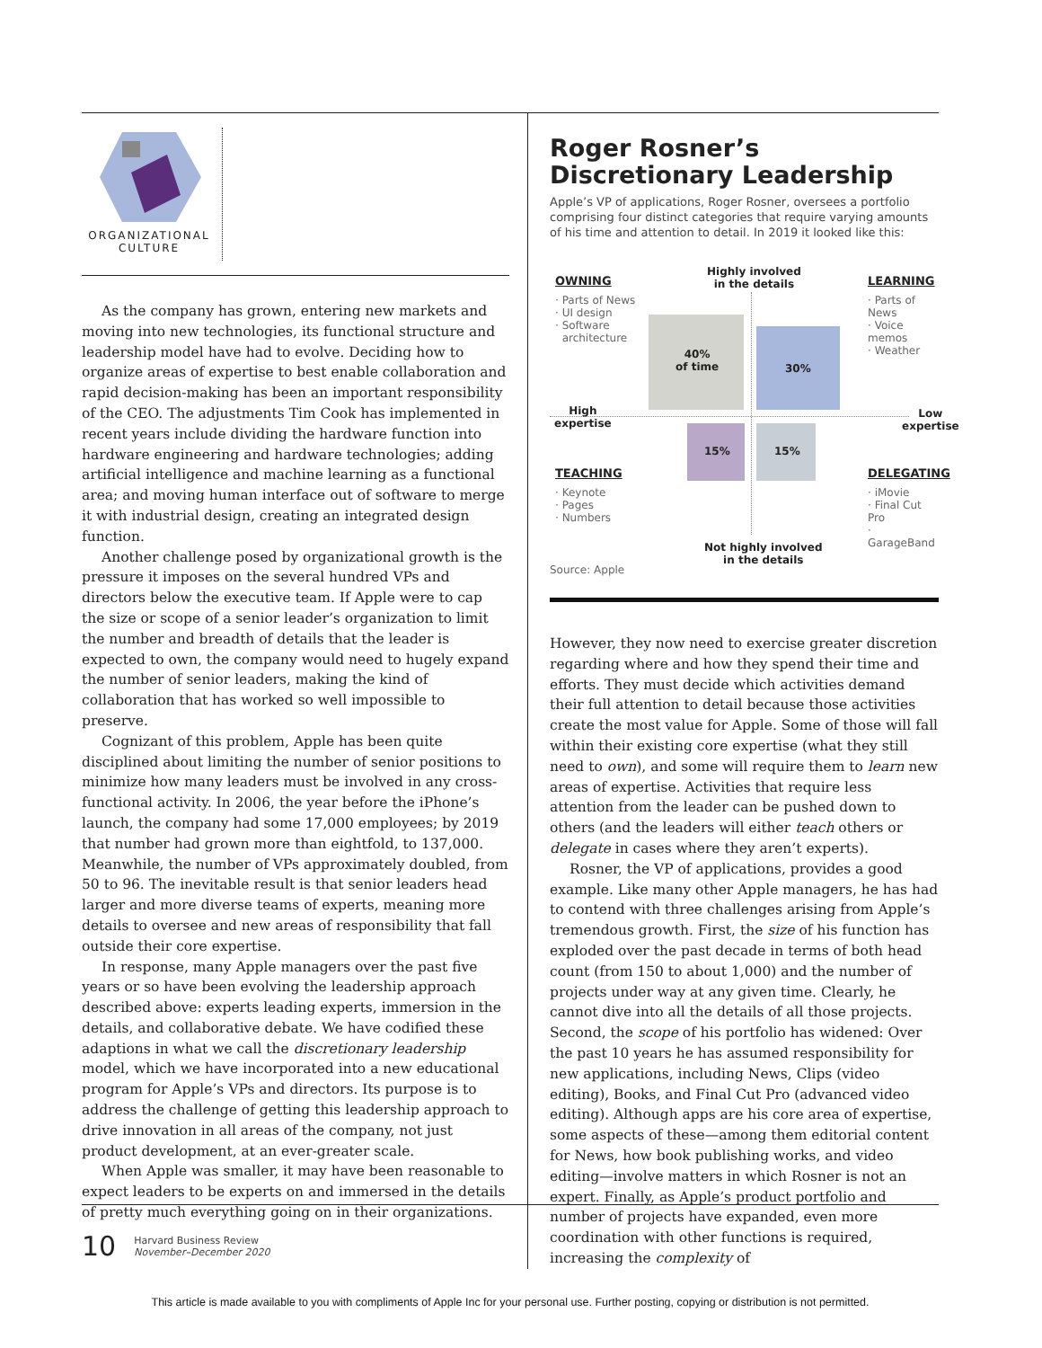ORGANIZATIONAL
CULTURE
As the company has grown, entering new markets and moving into new technologies, its functional structure and leadership model have had to evolve. Deciding how to organize areas of expertise to best enable collaboration and rapid decision-making has been an important responsibility of the CEO. The adjustments Tim Cook has implemented in recent years include dividing the hardware function into hardware engineering and hardware technologies; adding artificial intelligence and machine learning as a functional area; and moving human interface out of software to merge it with industrial design, creating an integrated design function.
Another challenge posed by organizational growth is the pressure it imposes on the several hundred VPs and directors below the executive team. If Apple were to cap the size or scope of a senior leader’s organization to limit the number and breadth of details that the leader is expected to own, the company would need to hugely expand the number of senior leaders, making the kind of collaboration that has worked so well impossible to preserve.
Cognizant of this problem, Apple has been quite disciplined about limiting the number of senior positions to minimize how many leaders must be involved in any cross-functional activity. In 2006, the year before the iPhone’s launch, the company had some 17,000 employees; by 2019 that number had grown more than eightfold, to 137,000. Meanwhile, the number of VPs approximately doubled, from 50 to 96. The inevitable result is that senior leaders head larger and more diverse teams of experts, meaning more details to oversee and new areas of responsibility that fall outside their core expertise.
In response, many Apple managers over the past five years or so have been evolving the leadership approach described above: experts leading experts, immersion in the details, and collaborative debate. We have codified these adaptions in what we call the discretionary leadership model, which we have incorporated into a new educational program for Apple’s VPs and directors. Its purpose is to address the challenge of getting this leadership approach to drive innovation in all areas of the company, not just product development, at an ever-greater scale.
When Apple was smaller, it may have been reasonable to expect leaders to be experts on and immersed in the details of pretty much everything going on in their organizations.
Roger Rosner’s
Discretionary Leadership
Apple’s VP of applications, Roger Rosner, oversees a portfolio comprising four distinct categories that require varying amounts of his time and attention to detail. In 2019 it looked like this:
Highly involved
in the details
OWNING
· Parts of News
· UI design
· Software
architecture
LEARNING
· Parts of News
· Voice memos
· Weather
40%
of time
30%
High
expertise
Low
expertise
15% 15%
TEACHING
· Keynote
· Pages
· Numbers
DELEGATING
· iMovie
· Final Cut Pro
· GarageBand
Not highly involved
in the details
Source: Apple
However, they now need to exercise greater discretion regarding where and how they spend their time and efforts. They must decide which activities demand their full attention to detail because those activities create the most value for Apple. Some of those will fall within their existing core expertise (what they still need to own), and some will require them to learn new areas of expertise. Activities that require less attention from the leader can be pushed down to others (and the leaders will either teach others or delegate in cases where they aren’t experts).
Rosner, the VP of applications, provides a good example. Like many other Apple managers, he has had to contend with three challenges arising from Apple’s tremendous growth. First, the size of his function has exploded over the past decade in terms of both head count (from 150 to about 1,000) and the number of projects under way at any given time. Clearly, he cannot dive into all the details of all those projects. Second, the scope of his portfolio has widened: Over the past 10 years he has assumed responsibility for new applications, including News, Clips (video editing), Books, and Final Cut Pro (advanced video editing). Although apps are his core area of expertise, some aspects of these—among them editorial content for News, how book publishing works, and video editing—involve matters in which Rosner is not an expert. Finally, as Apple’s product portfolio and number of projects have expanded, even more coordination with other functions is required, increasing the complexity of
10 Harvard Business Review
November–December 2020
This article is made available to you with compliments of Apple Inc for your personal use. Further posting, copying or distribution is not permitted.